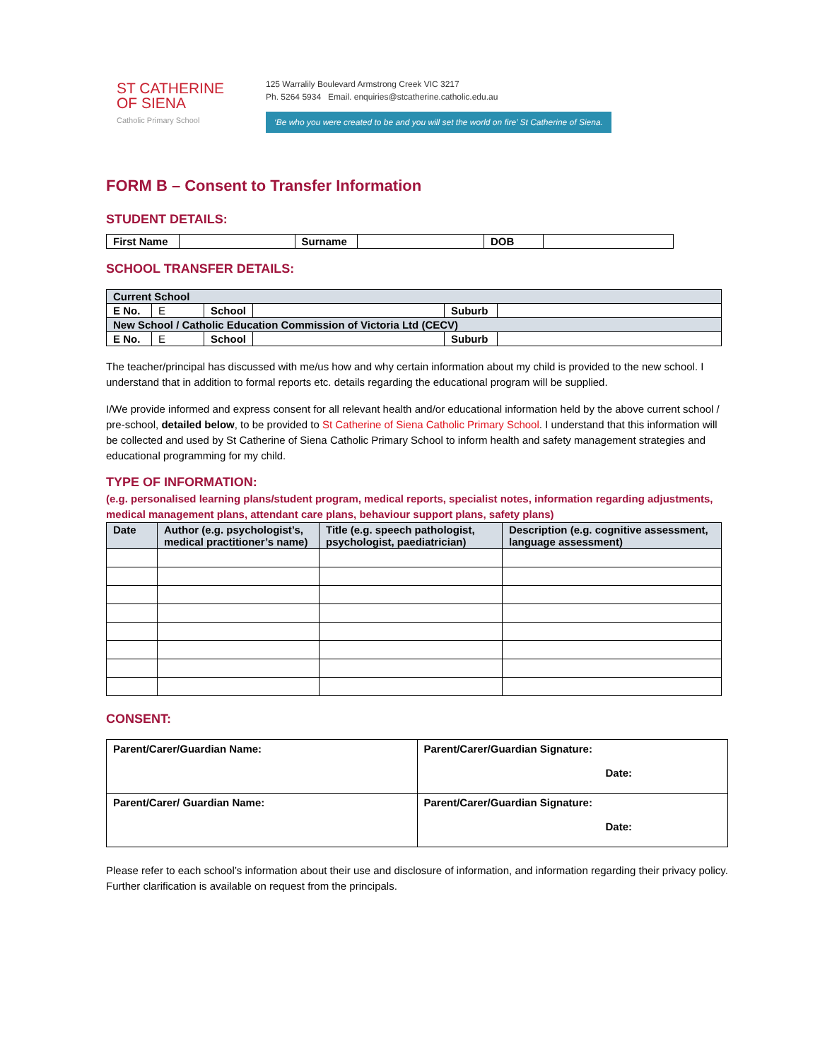ST CATHERINE
OF SIENA
Catholic Primary School
125 Warralily Boulevard Armstrong Creek VIC 3217
Ph. 5264 5934 Email. enquiries@stcatherine.catholic.edu.au
‘Be who you were created to be and you will set the world on fire’ St Catherine of Siena.
FORM B – Consent to Transfer Information
STUDENT DETAILS:
| First Name | | Surname | | DOB | |
SCHOOL TRANSFER DETAILS:
| Current School | | | | | |
| E No. | E | School | | Suburb | |
| New School / Catholic Education Commission of Victoria Ltd (CECV) | | | | | |
| E No. | E | School | | Suburb | |
The teacher/principal has discussed with me/us how and why certain information about my child is provided to the new school. I understand that in addition to formal reports etc. details regarding the educational program will be supplied.
I/We provide informed and express consent for all relevant health and/or educational information held by the above current school / pre-school, detailed below, to be provided to St Catherine of Siena Catholic Primary School. I understand that this information will be collected and used by St Catherine of Siena Catholic Primary School to inform health and safety management strategies and educational programming for my child.
TYPE OF INFORMATION:
(e.g. personalised learning plans/student program, medical reports, specialist notes, information regarding adjustments, medical management plans, attendant care plans, behaviour support plans, safety plans)
| Date | Author (e.g. psychologist’s, medical practitioner’s name) | Title (e.g. speech pathologist, psychologist, paediatrician) | Description (e.g. cognitive assessment, language assessment) |
CONSENT:
| Parent/Carer/Guardian Name: | Parent/Carer/Guardian Signature: Date: |
| Parent/Carer/ Guardian Name: | Parent/Carer/Guardian Signature: Date: |
Please refer to each school’s information about their use and disclosure of information, and information regarding their privacy policy. Further clarification is available on request from the principals.